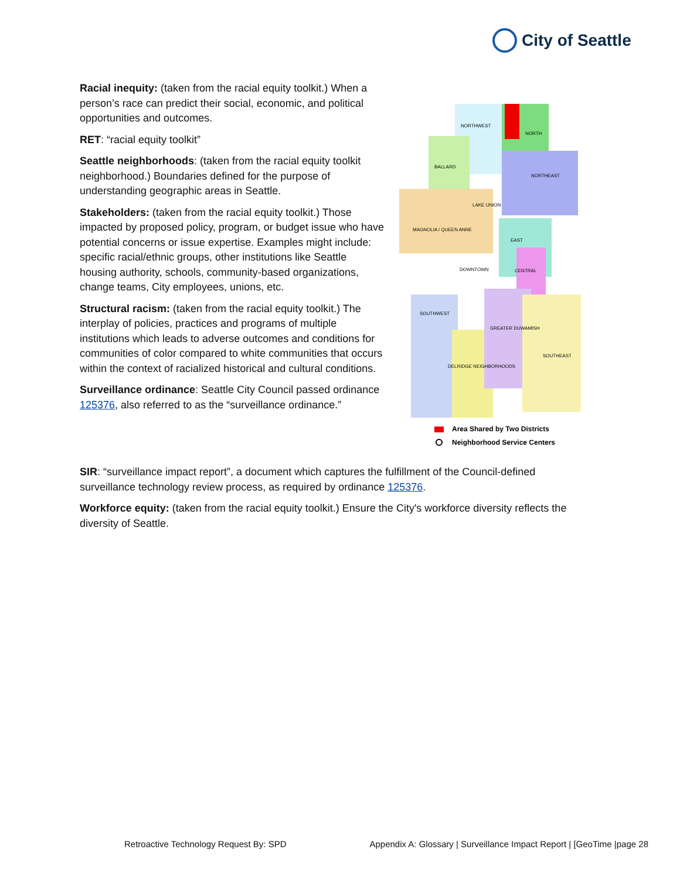City of Seattle
NORTHWEST
NORTH
BALLARD
NORTHEAST
LAKE UNION
MAGNOLIA / QUEEN ANNE
EAST
DOWNTOWN
CENTRAL
SOUTHWEST
GREATER DUWAMISH
SOUTHEAST
DELRIDGE NEIGHBORHOODS
Area Shared by Two Districts
Neighborhood Service Centers
Racial inequity: (taken from the racial equity toolkit.) When a person’s race can predict their social, economic, and political opportunities and outcomes.
RET: “racial equity toolkit”
Seattle neighborhoods: (taken from the racial equity toolkit neighborhood.) Boundaries defined for the purpose of understanding geographic areas in Seattle.
Stakeholders: (taken from the racial equity toolkit.) Those impacted by proposed policy, program, or budget issue who have potential concerns or issue expertise. Examples might include: specific racial/ethnic groups, other institutions like Seattle housing authority, schools, community-based organizations, change teams, City employees, unions, etc.
Structural racism: (taken from the racial equity toolkit.) The interplay of policies, practices and programs of multiple institutions which leads to adverse outcomes and conditions for communities of color compared to white communities that occurs within the context of racialized historical and cultural conditions.
Surveillance ordinance: Seattle City Council passed ordinance 125376, also referred to as the “surveillance ordinance.”
SIR: “surveillance impact report”, a document which captures the fulfillment of the Council-defined surveillance technology review process, as required by ordinance 125376.
Workforce equity: (taken from the racial equity toolkit.) Ensure the City's workforce diversity reflects the diversity of Seattle.
Retroactive Technology Request By: SPD Appendix A: Glossary | Surveillance Impact Report | [GeoTime |page 28